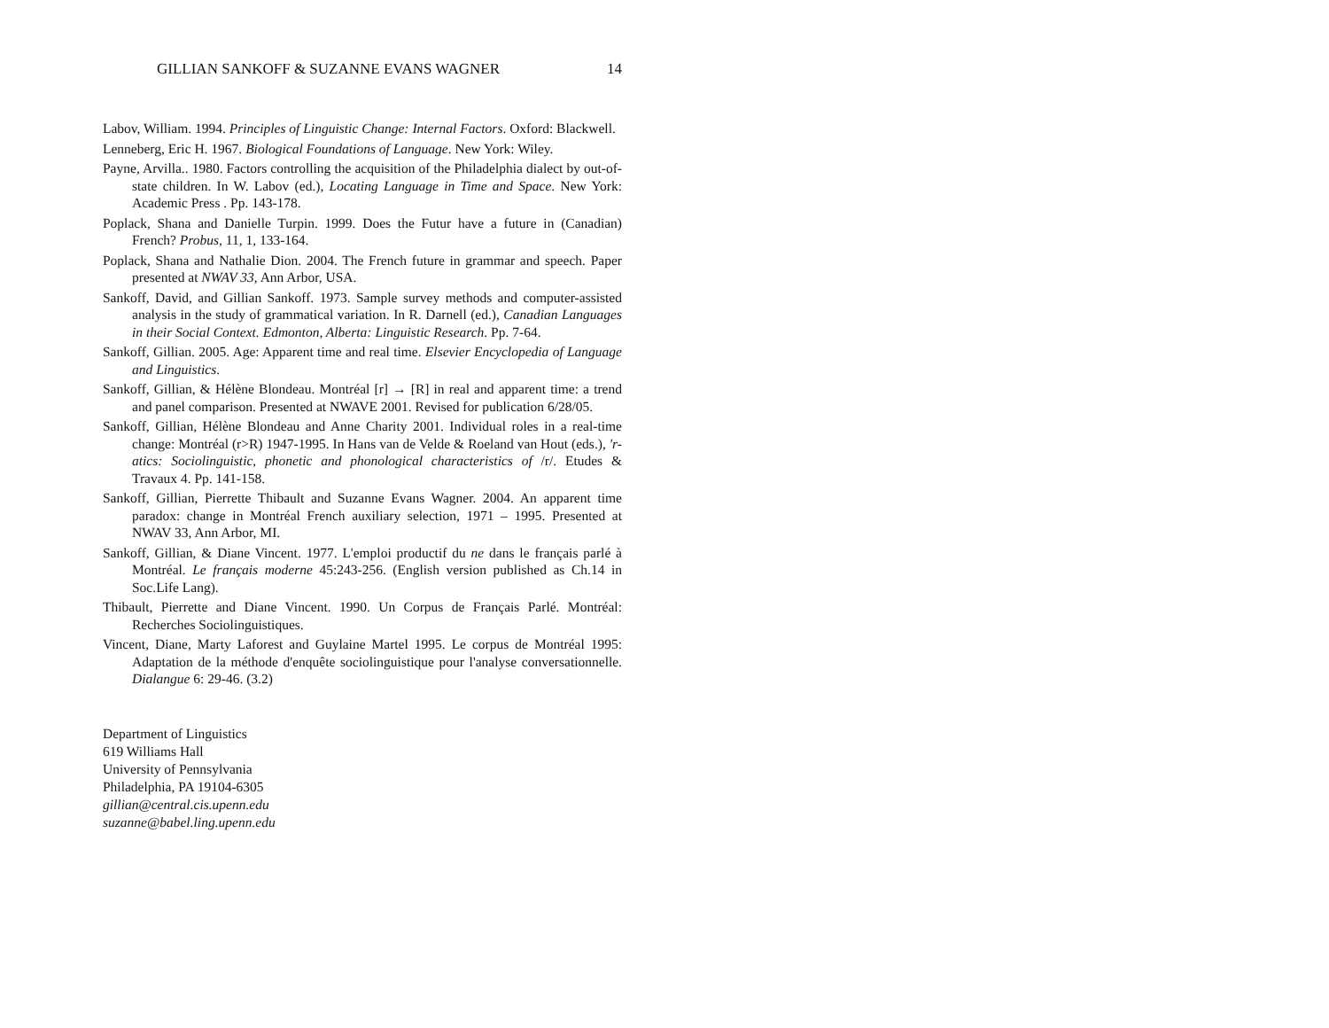GILLIAN SANKOFF & SUZANNE EVANS WAGNER 14
Labov, William. 1994. Principles of Linguistic Change: Internal Factors. Oxford: Blackwell.
Lenneberg, Eric H. 1967. Biological Foundations of Language. New York: Wiley.
Payne, Arvilla.. 1980. Factors controlling the acquisition of the Philadelphia dialect by out-of-state children. In W. Labov (ed.), Locating Language in Time and Space. New York: Academic Press . Pp. 143-178.
Poplack, Shana and Danielle Turpin. 1999. Does the Futur have a future in (Canadian) French? Probus, 11, 1, 133-164.
Poplack, Shana and Nathalie Dion. 2004. The French future in grammar and speech. Paper presented at NWAV 33, Ann Arbor, USA.
Sankoff, David, and Gillian Sankoff. 1973. Sample survey methods and computer-assisted analysis in the study of grammatical variation. In R. Darnell (ed.), Canadian Languages in their Social Context. Edmonton, Alberta: Linguistic Research. Pp. 7-64.
Sankoff, Gillian. 2005. Age: Apparent time and real time. Elsevier Encyclopedia of Language and Linguistics.
Sankoff, Gillian, & Hélène Blondeau. Montréal [r] → [R] in real and apparent time: a trend and panel comparison. Presented at NWAVE 2001. Revised for publication 6/28/05.
Sankoff, Gillian, Hélène Blondeau and Anne Charity 2001. Individual roles in a real-time change: Montréal (r>R) 1947-1995. In Hans van de Velde & Roeland van Hout (eds.), 'r-atics: Sociolinguistic, phonetic and phonological characteristics of /r/. Etudes & Travaux 4. Pp. 141-158.
Sankoff, Gillian, Pierrette Thibault and Suzanne Evans Wagner. 2004. An apparent time paradox: change in Montréal French auxiliary selection, 1971 – 1995. Presented at NWAV 33, Ann Arbor, MI.
Sankoff, Gillian, & Diane Vincent. 1977. L'emploi productif du ne dans le français parlé à Montréal. Le français moderne 45:243-256. (English version published as Ch.14 in Soc.Life Lang).
Thibault, Pierrette and Diane Vincent. 1990. Un Corpus de Français Parlé. Montréal: Recherches Sociolinguistiques.
Vincent, Diane, Marty Laforest and Guylaine Martel 1995. Le corpus de Montréal 1995: Adaptation de la méthode d'enquête sociolinguistique pour l'analyse conversationnelle. Dialangue 6: 29-46. (3.2)
Department of Linguistics
619 Williams Hall
University of Pennsylvania
Philadelphia, PA 19104-6305
gillian@central.cis.upenn.edu
suzanne@babel.ling.upenn.edu